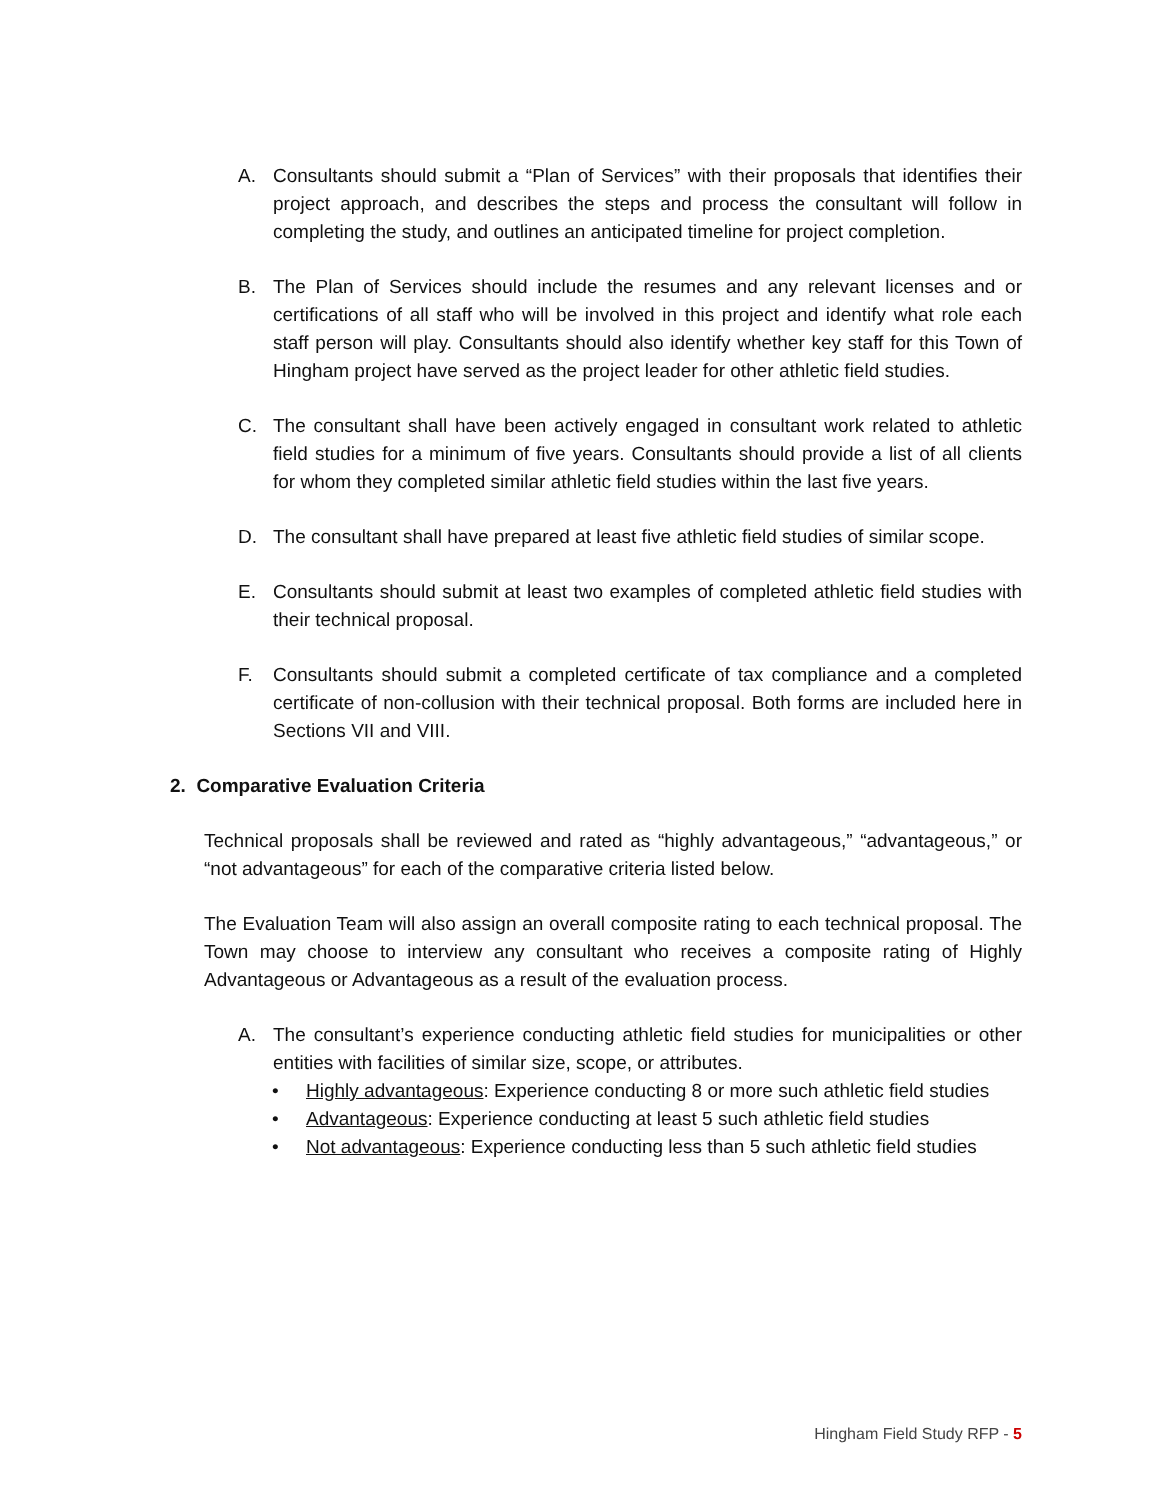A. Consultants should submit a “Plan of Services” with their proposals that identifies their project approach, and describes the steps and process the consultant will follow in completing the study, and outlines an anticipated timeline for project completion.
B. The Plan of Services should include the resumes and any relevant licenses and or certifications of all staff who will be involved in this project and identify what role each staff person will play. Consultants should also identify whether key staff for this Town of Hingham project have served as the project leader for other athletic field studies.
C. The consultant shall have been actively engaged in consultant work related to athletic field studies for a minimum of five years. Consultants should provide a list of all clients for whom they completed similar athletic field studies within the last five years.
D. The consultant shall have prepared at least five athletic field studies of similar scope.
E. Consultants should submit at least two examples of completed athletic field studies with their technical proposal.
F. Consultants should submit a completed certificate of tax compliance and a completed certificate of non-collusion with their technical proposal. Both forms are included here in Sections VII and VIII.
2. Comparative Evaluation Criteria
Technical proposals shall be reviewed and rated as “highly advantageous,” “advantageous,” or “not advantageous” for each of the comparative criteria listed below.
The Evaluation Team will also assign an overall composite rating to each technical proposal. The Town may choose to interview any consultant who receives a composite rating of Highly Advantageous or Advantageous as a result of the evaluation process.
A. The consultant’s experience conducting athletic field studies for municipalities or other entities with facilities of similar size, scope, or attributes.
• Highly advantageous: Experience conducting 8 or more such athletic field studies
• Advantageous: Experience conducting at least 5 such athletic field studies
• Not advantageous: Experience conducting less than 5 such athletic field studies
Hingham Field Study RFP - 5